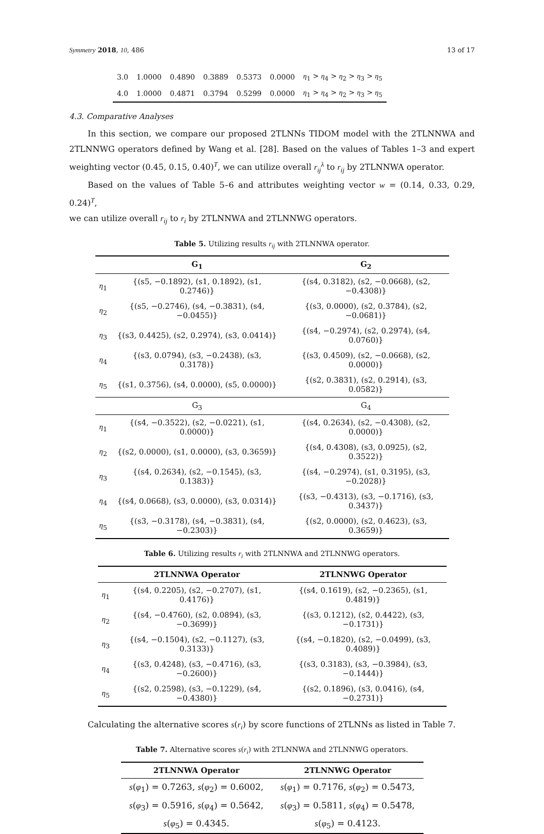Symmetry 2018, 10, 486 13 of 17
| 3.0 | 1.0000 | 0.4890 | 0.3889 | 0.5373 | 0.0000 | η<sub>1</sub> > η<sub>4</sub> > η<sub>2</sub> > η<sub>3</sub> > η<sub>5</sub> |
| 4.0 | 1.0000 | 0.4871 | 0.3794 | 0.5299 | 0.0000 | η<sub>1</sub> > η<sub>4</sub> > η<sub>2</sub> > η<sub>3</sub> > η<sub>5</sub> |
4.3. Comparative Analyses
In this section, we compare our proposed 2TLNNs TIDOM model with the 2TLNNWA and 2TLNNWG operators defined by Wang et al. [28]. Based on the values of Tables 1–3 and expert weighting vector (0.45, 0.15, 0.40)<sup>T</sup>, we can utilize overall r<sub>ij</sub><sup>λ</sup> to r<sub>ij</sub> by 2TLNNWA operator.
Based on the values of Table 5–6 and attributes weighting vector w = (0.14, 0.33, 0.29, 0.24)<sup>T</sup>,
we can utilize overall r<sub>ij</sub> to r<sub>i</sub> by 2TLNNWA and 2TLNNWG operators.
Table 5. Utilizing results r<sub>ij</sub> with 2TLNNWA operator.
| | G<sub>1</sub> | G<sub>2</sub> |
| --- | --- | --- |
| η<sub>1</sub> | {(s5, −0.1892), (s1, 0.1892), (s1, 0.2746)} | {(s4, 0.3182), (s2, −0.0668), (s2, −0.4308)} |
| η<sub>2</sub> | {(s5, −0.2746), (s4, −0.3831), (s4, −0.0455)} | {(s3, 0.0000), (s2, 0.3784), (s2, −0.0681)} |
| η<sub>3</sub> | {(s3, 0.4425), (s2, 0.2974), (s3, 0.0414)} | {(s4, −0.2974), (s2, 0.2974), (s4, 0.0760)} |
| η<sub>4</sub> | {(s3, 0.0794), (s3, −0.2438), (s3, 0.3178)} | {(s3, 0.4509), (s2, −0.0668), (s2, 0.0000)} |
| η<sub>5</sub> | {(s1, 0.3756), (s4, 0.0000), (s5, 0.0000)} | {(s2, 0.3831), (s2, 0.2914), (s3, 0.0582)} |
| | G<sub>3</sub> | G<sub>4</sub> |
| η<sub>1</sub> | {(s4, −0.3522), (s2, −0.0221), (s1, 0.0000)} | {(s4, 0.2634), (s2, −0.4308), (s2, 0.0000)} |
| η<sub>2</sub> | {(s2, 0.0000), (s1, 0.0000), (s3, 0.3659)} | {(s4, 0.4308), (s3, 0.0925), (s2, 0.3522)} |
| η<sub>3</sub> | {(s4, 0.2634), (s2, −0.1545), (s3, 0.1383)} | {(s4, −0.2974), (s1, 0.3195), (s3, −0.2028)} |
| η<sub>4</sub> | {(s4, 0.0668), (s3, 0.0000), (s3, 0.0314)} | {(s3, −0.4313), (s3, −0.1716), (s3, 0.3437)} |
| η<sub>5</sub> | {(s3, −0.3178), (s4, −0.3831), (s4, −0.2303)} | {(s2, 0.0000), (s2, 0.4623), (s3, 0.3659)} |
Table 6. Utilizing results r<sub>i</sub> with 2TLNNWA and 2TLNNWG operators.
| | 2TLNNWA Operator | 2TLNNWG Operator |
| --- | --- | --- |
| η<sub>1</sub> | {(s4, 0.2205), (s2, −0.2707), (s1, 0.4176)} | {(s4, 0.1619), (s2, −0.2365), (s1, 0.4819)} |
| η<sub>2</sub> | {(s4, −0.4760), (s2, 0.0894), (s3, −0.3699)} | {(s3, 0.1212), (s2, 0.4422), (s3, −0.1731)} |
| η<sub>3</sub> | {(s4, −0.1504), (s2, −0.1127), (s3, 0.3133)} | {(s4, −0.1820), (s2, −0.0499), (s3, 0.4089)} |
| η<sub>4</sub> | {(s3, 0.4248), (s3, −0.4716), (s3, −0.2600)} | {(s3, 0.3183), (s3, −0.3984), (s3, −0.1444)} |
| η<sub>5</sub> | {(s2, 0.2598), (s3, −0.1229), (s4, −0.4380)} | {(s2, 0.1896), (s3, 0.0416), (s4, −0.2731)} |
Calculating the alternative scores s(r<sub>i</sub>) by score functions of 2TLNNs as listed in Table 7.
Table 7. Alternative scores s(r<sub>i</sub>) with 2TLNNWA and 2TLNNWG operators.
| 2TLNNWA Operator | 2TLNNWG Operator |
| --- | --- |
| s ( φ<sub>1</sub>) = 0.7263, s ( φ<sub>2</sub>) = 0.6002, | s ( φ<sub>1</sub>) = 0.7176, s ( φ<sub>2</sub>) = 0.5473, |
| s ( φ<sub>3</sub>) = 0.5916, s ( φ<sub>4</sub>) = 0.5642, | s ( φ<sub>3</sub>) = 0.5811, s ( φ<sub>4</sub>) = 0.5478, |
| s ( φ<sub>5</sub>) = 0.4345. | s ( φ<sub>5</sub>) = 0.4123. |